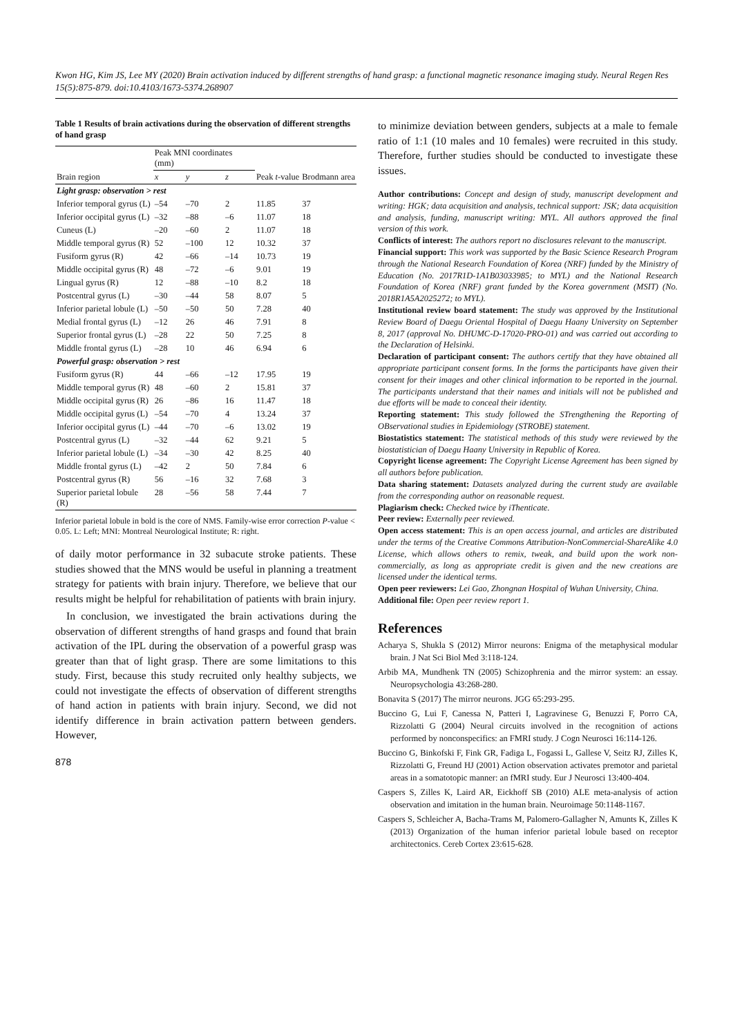Kwon HG, Kim JS, Lee MY (2020) Brain activation induced by different strengths of hand grasp: a functional magnetic resonance imaging study. Neural Regen Res 15(5):875-879. doi:10.4103/1673-5374.268907
Table 1 Results of brain activations during the observation of different strengths of hand grasp
| Brain region | Peak MNI coordinates (mm) | | | Peak t -value | Brodmann area |
| --- | --- | --- | --- | --- | --- |
| | x | y | z | | |
| Light grasp: observation > rest | | | | | |
| Inferior temporal gyrus (L) | –54 | –70 | 2 | 11.85 | 37 |
| Inferior occipital gyrus (L) | –32 | –88 | –6 | 11.07 | 18 |
| Cuneus (L) | –20 | –60 | 2 | 11.07 | 18 |
| Middle temporal gyrus (R) | 52 | –100 | 12 | 10.32 | 37 |
| Fusiform gyrus (R) | 42 | –66 | –14 | 10.73 | 19 |
| Middle occipital gyrus (R) | 48 | –72 | –6 | 9.01 | 19 |
| Lingual gyrus (R) | 12 | –88 | –10 | 8.2 | 18 |
| Postcentral gyrus (L) | –30 | –44 | 58 | 8.07 | 5 |
| Inferior parietal lobule (L) | –50 | –50 | 50 | 7.28 | 40 |
| Medial frontal gyrus (L) | –12 | 26 | 46 | 7.91 | 8 |
| Superior frontal gyrus (L) | –28 | 22 | 50 | 7.25 | 8 |
| Middle frontal gyrus (L) | –28 | 10 | 46 | 6.94 | 6 |
| Powerful grasp: observation > rest | | | | | |
| Fusiform gyrus (R) | 44 | –66 | –12 | 17.95 | 19 |
| Middle temporal gyrus (R) | 48 | –60 | 2 | 15.81 | 37 |
| Middle occipital gyrus (R) | 26 | –86 | 16 | 11.47 | 18 |
| Middle occipital gyrus (L) | –54 | –70 | 4 | 13.24 | 37 |
| Inferior occipital gyrus (L) | –44 | –70 | –6 | 13.02 | 19 |
| Postcentral gyrus (L) | –32 | –44 | 62 | 9.21 | 5 |
| Inferior parietal lobule (L) | –34 | –30 | 42 | 8.25 | 40 |
| Middle frontal gyrus (L) | –42 | 2 | 50 | 7.84 | 6 |
| Postcentral gyrus (R) | 56 | –16 | 32 | 7.68 | 3 |
| Superior parietal lobule (R) | 28 | –56 | 58 | 7.44 | 7 |
Inferior parietal lobule in bold is the core of NMS. Family-wise error correction P-value < 0.05. L: Left; MNI: Montreal Neurological Institute; R: right.
of daily motor performance in 32 subacute stroke patients. These studies showed that the MNS would be useful in planning a treatment strategy for patients with brain injury. Therefore, we believe that our results might be helpful for rehabilitation of patients with brain injury.
In conclusion, we investigated the brain activations during the observation of different strengths of hand grasps and found that brain activation of the IPL during the observation of a powerful grasp was greater than that of light grasp. There are some limitations to this study. First, because this study recruited only healthy subjects, we could not investigate the effects of observation of different strengths of hand action in patients with brain injury. Second, we did not identify difference in brain activation pattern between genders. However,
878
to minimize deviation between genders, subjects at a male to female ratio of 1:1 (10 males and 10 females) were recruited in this study. Therefore, further studies should be conducted to investigate these issues.
Author contributions: Concept and design of study, manuscript development and writing: HGK; data acquisition and analysis, technical support: JSK; data acquisition and analysis, funding, manuscript writing: MYL. All authors approved the final version of this work.
Conflicts of interest: The authors report no disclosures relevant to the manuscript.
Financial support: This work was supported by the Basic Science Research Program through the National Research Foundation of Korea (NRF) funded by the Ministry of Education (No. 2017R1D-1A1B03033985; to MYL) and the National Research Foundation of Korea (NRF) grant funded by the Korea government (MSIT) (No. 2018R1A5A2025272; to MYL).
Institutional review board statement: The study was approved by the Institutional Review Board of Daegu Oriental Hospital of Daegu Haany University on September 8, 2017 (approval No. DHUMC-D-17020-PRO-01) and was carried out according to the Declaration of Helsinki.
Declaration of participant consent: The authors certify that they have obtained all appropriate participant consent forms. In the forms the participants have given their consent for their images and other clinical information to be reported in the journal. The participants understand that their names and initials will not be published and due efforts will be made to conceal their identity.
Reporting statement: This study followed the STrengthening the Reporting of OBservational studies in Epidemiology (STROBE) statement.
Biostatistics statement: The statistical methods of this study were reviewed by the biostatistician of Daegu Haany University in Republic of Korea.
Copyright license agreement: The Copyright License Agreement has been signed by all authors before publication.
Data sharing statement: Datasets analyzed during the current study are available from the corresponding author on reasonable request.
Plagiarism check: Checked twice by iThenticate.
Peer review: Externally peer reviewed.
Open access statement: This is an open access journal, and articles are distributed under the terms of the Creative Commons Attribution-NonCommercial-ShareAlike 4.0 License, which allows others to remix, tweak, and build upon the work non-commercially, as long as appropriate credit is given and the new creations are licensed under the identical terms.
Open peer reviewers: Lei Gao, Zhongnan Hospital of Wuhan University, China.
Additional file: Open peer review report 1.
References
Acharya S, Shukla S (2012) Mirror neurons: Enigma of the metaphysical modular brain. J Nat Sci Biol Med 3:118-124.
Arbib MA, Mundhenk TN (2005) Schizophrenia and the mirror system: an essay. Neuropsychologia 43:268-280.
Bonavita S (2017) The mirror neurons. JGG 65:293-295.
Buccino G, Lui F, Canessa N, Patteri I, Lagravinese G, Benuzzi F, Porro CA, Rizzolatti G (2004) Neural circuits involved in the recognition of actions performed by nonconspecifics: an FMRI study. J Cogn Neurosci 16:114-126.
Buccino G, Binkofski F, Fink GR, Fadiga L, Fogassi L, Gallese V, Seitz RJ, Zilles K, Rizzolatti G, Freund HJ (2001) Action observation activates premotor and parietal areas in a somatotopic manner: an fMRI study. Eur J Neurosci 13:400-404.
Caspers S, Zilles K, Laird AR, Eickhoff SB (2010) ALE meta-analysis of action observation and imitation in the human brain. Neuroimage 50:1148-1167.
Caspers S, Schleicher A, Bacha-Trams M, Palomero-Gallagher N, Amunts K, Zilles K (2013) Organization of the human inferior parietal lobule based on receptor architectonics. Cereb Cortex 23:615-628.